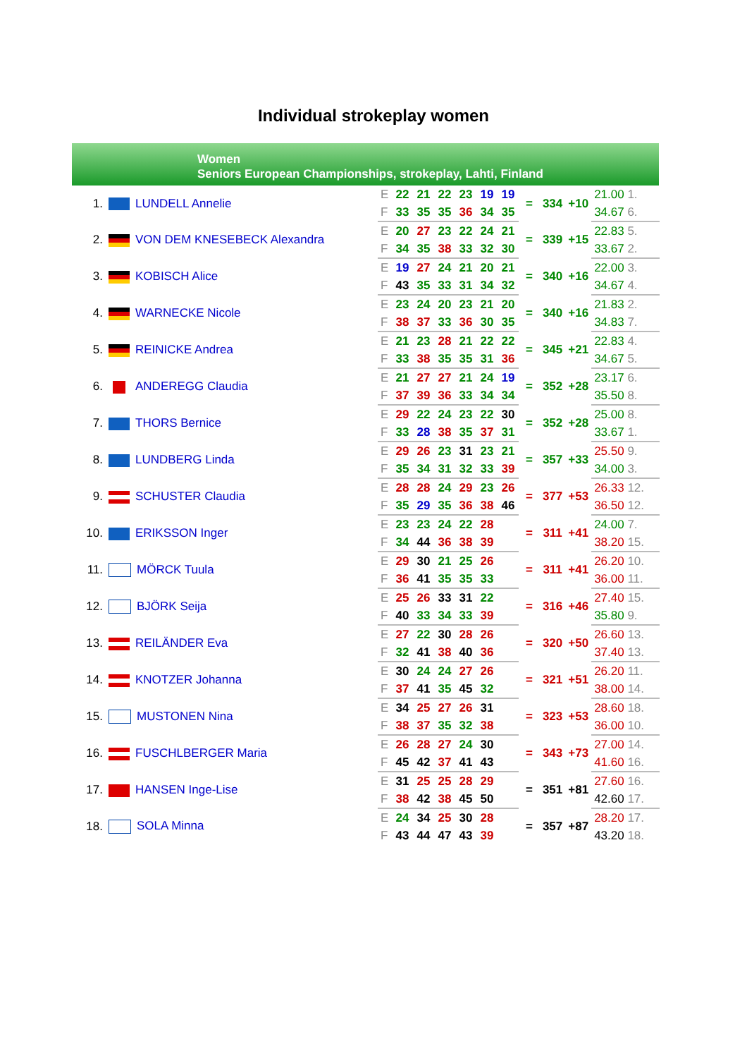Individual strokeplay women
Women
Seniors European Championships, strokeplay, Lahti, Finland
| 1. | LUNDELL Annelie | E | 22 | 21 | 22 | 23 | 19 | 19 | = | 334 | +10 | 21.00 1. |
| | | F | 33 | 35 | 35 | 36 | 34 | 35 | | | | 34.67 6. |
| 2. | VON DEM KNESEBECK Alexandra | E | 20 | 27 | 23 | 22 | 24 | 21 | = | 339 | +15 | 22.83 5. |
| | | F | 34 | 35 | 38 | 33 | 32 | 30 | | | | 33.67 2. |
| 3. | KOBISCH Alice | E | 19 | 27 | 24 | 21 | 20 | 21 | = | 340 | +16 | 22.00 3. |
| | | F | 43 | 35 | 33 | 31 | 34 | 32 | | | | 34.67 4. |
| 4. | WARNECKE Nicole | E | 23 | 24 | 20 | 23 | 21 | 20 | = | 340 | +16 | 21.83 2. |
| | | F | 38 | 37 | 33 | 36 | 30 | 35 | | | | 34.83 7. |
| 5. | REINICKE Andrea | E | 21 | 23 | 28 | 21 | 22 | 22 | = | 345 | +21 | 22.83 4. |
| | | F | 33 | 38 | 35 | 35 | 31 | 36 | | | | 34.67 5. |
| 6. | ANDEREGG Claudia | E | 21 | 27 | 27 | 21 | 24 | 19 | = | 352 | +28 | 23.17 6. |
| | | F | 37 | 39 | 36 | 33 | 34 | 34 | | | | 35.50 8. |
| 7. | THORS Bernice | E | 29 | 22 | 24 | 23 | 22 | 30 | = | 352 | +28 | 25.00 8. |
| | | F | 33 | 28 | 38 | 35 | 37 | 31 | | | | 33.67 1. |
| 8. | LUNDBERG Linda | E | 29 | 26 | 23 | 31 | 23 | 21 | = | 357 | +33 | 25.50 9. |
| | | F | 35 | 34 | 31 | 32 | 33 | 39 | | | | 34.00 3. |
| 9. | SCHUSTER Claudia | E | 28 | 28 | 24 | 29 | 23 | 26 | = | 377 | +53 | 26.33 12. |
| | | F | 35 | 29 | 35 | 36 | 38 | 46 | | | | 36.50 12. |
| 10. | ERIKSSON Inger | E | 23 | 23 | 24 | 22 | 28 | | = | 311 | +41 | 24.00 7. |
| | | F | 34 | 44 | 36 | 38 | 39 | | | | | 38.20 15. |
| 11. | MÖRCK Tuula | E | 29 | 30 | 21 | 25 | 26 | | = | 311 | +41 | 26.20 10. |
| | | F | 36 | 41 | 35 | 35 | 33 | | | | | 36.00 11. |
| 12. | BJÖRK Seija | E | 25 | 26 | 33 | 31 | 22 | | = | 316 | +46 | 27.40 15. |
| | | F | 40 | 33 | 34 | 33 | 39 | | | | | 35.80 9. |
| 13. | REILÄNDER Eva | E | 27 | 22 | 30 | 28 | 26 | | = | 320 | +50 | 26.60 13. |
| | | F | 32 | 41 | 38 | 40 | 36 | | | | | 37.40 13. |
| 14. | KNOTZER Johanna | E | 30 | 24 | 24 | 27 | 26 | | = | 321 | +51 | 26.20 11. |
| | | F | 37 | 41 | 35 | 45 | 32 | | | | | 38.00 14. |
| 15. | MUSTONEN Nina | E | 34 | 25 | 27 | 26 | 31 | | = | 323 | +53 | 28.60 18. |
| | | F | 38 | 37 | 35 | 32 | 38 | | | | | 36.00 10. |
| 16. | FUSCHLBERGER Maria | E | 26 | 28 | 27 | 24 | 30 | | = | 343 | +73 | 27.00 14. |
| | | F | 45 | 42 | 37 | 41 | 43 | | | | | 41.60 16. |
| 17. | HANSEN Inge-Lise | E | 31 | 25 | 25 | 28 | 29 | | = | 351 | +81 | 27.60 16. |
| | | F | 38 | 42 | 38 | 45 | 50 | | | | | 42.60 17. |
| 18. | SOLA Minna | E | 24 | 34 | 25 | 30 | 28 | | = | 357 | +87 | 28.20 17. |
| | | F | 43 | 44 | 47 | 43 | 39 | | | | | 43.20 18. |